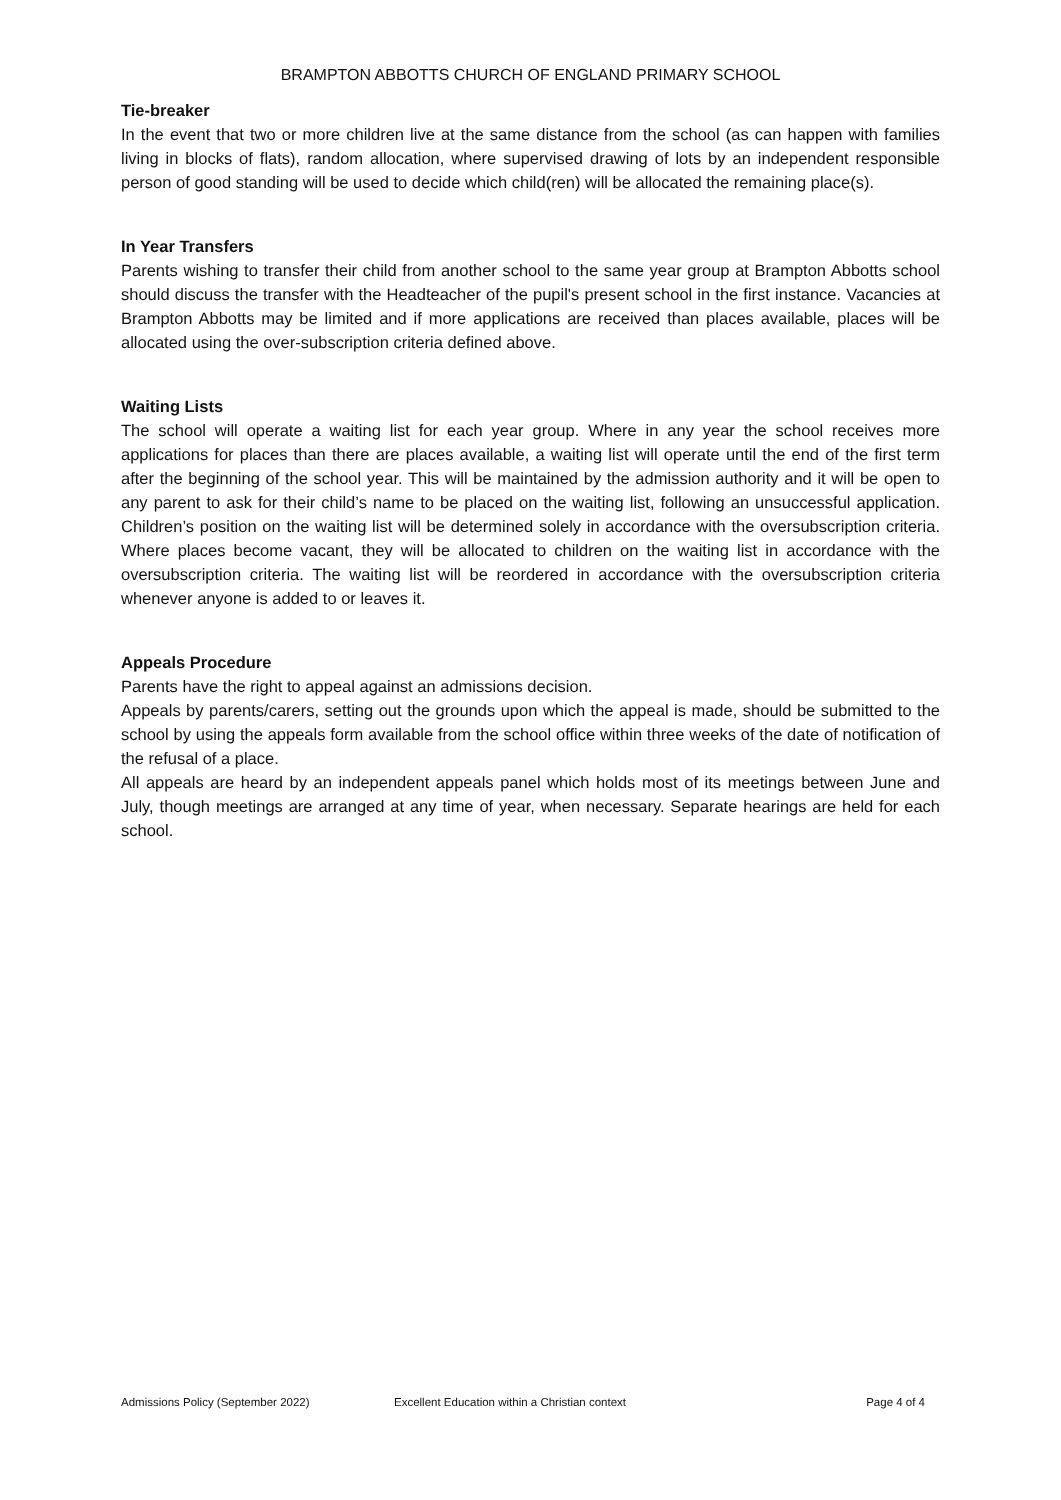BRAMPTON ABBOTTS CHURCH OF ENGLAND PRIMARY SCHOOL
Tie-breaker
In the event that two or more children live at the same distance from the school (as can happen with families living in blocks of flats), random allocation, where supervised drawing of lots by an independent responsible person of good standing will be used to decide which child(ren) will be allocated the remaining place(s).
In Year Transfers
Parents wishing to transfer their child from another school to the same year group at Brampton Abbotts school should discuss the transfer with the Headteacher of the pupil's present school in the first instance. Vacancies at Brampton Abbotts may be limited and if more applications are received than places available, places will be allocated using the over-subscription criteria defined above.
Waiting Lists
The school will operate a waiting list for each year group. Where in any year the school receives more applications for places than there are places available, a waiting list will operate until the end of the first term after the beginning of the school year. This will be maintained by the admission authority and it will be open to any parent to ask for their child’s name to be placed on the waiting list, following an unsuccessful application. Children’s position on the waiting list will be determined solely in accordance with the oversubscription criteria. Where places become vacant, they will be allocated to children on the waiting list in accordance with the oversubscription criteria. The waiting list will be reordered in accordance with the oversubscription criteria whenever anyone is added to or leaves it.
Appeals Procedure
Parents have the right to appeal against an admissions decision.
Appeals by parents/carers, setting out the grounds upon which the appeal is made, should be submitted to the school by using the appeals form available from the school office within three weeks of the date of notification of the refusal of a place.
All appeals are heard by an independent appeals panel which holds most of its meetings between June and July, though meetings are arranged at any time of year, when necessary. Separate hearings are held for each school.
Admissions Policy (September 2022) Excellent Education within a Christian context Page 4 of 4